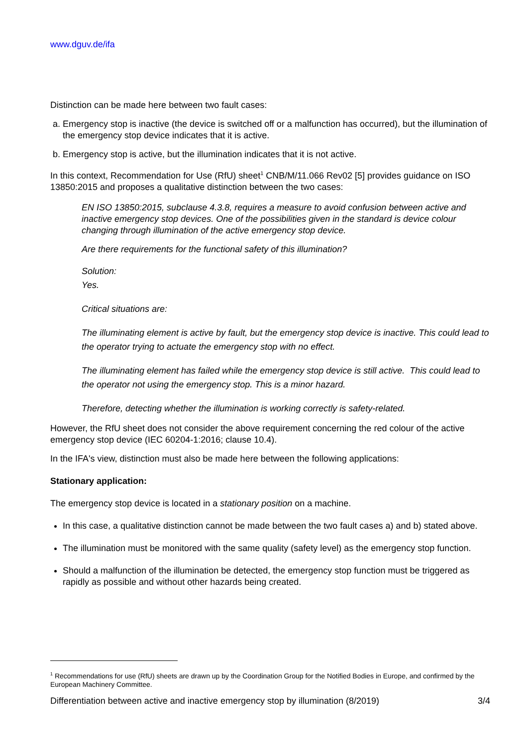www.dguv.de/ifa
Distinction can be made here between two fault cases:
a. Emergency stop is inactive (the device is switched off or a malfunction has occurred), but the illumination of the emergency stop device indicates that it is active.
b. Emergency stop is active, but the illumination indicates that it is not active.
In this context, Recommendation for Use (RfU) sheet<sup>1</sup> CNB/M/11.066 Rev02 [5] provides guidance on ISO 13850:2015 and proposes a qualitative distinction between the two cases:
EN ISO 13850:2015, subclause 4.3.8, requires a measure to avoid confusion between active and inactive emergency stop devices. One of the possibilities given in the standard is device colour changing through illumination of the active emergency stop device.
Are there requirements for the functional safety of this illumination?
Solution:
Yes.
Critical situations are:
The illuminating element is active by fault, but the emergency stop device is inactive. This could lead to the operator trying to actuate the emergency stop with no effect.
The illuminating element has failed while the emergency stop device is still active. This could lead to the operator not using the emergency stop. This is a minor hazard.
Therefore, detecting whether the illumination is working correctly is safety-related.
However, the RfU sheet does not consider the above requirement concerning the red colour of the active emergency stop device (IEC 60204-1:2016; clause 10.4).
In the IFA's view, distinction must also be made here between the following applications:
Stationary application:
The emergency stop device is located in a stationary position on a machine.
In this case, a qualitative distinction cannot be made between the two fault cases a) and b) stated above.
The illumination must be monitored with the same quality (safety level) as the emergency stop function.
Should a malfunction of the illumination be detected, the emergency stop function must be triggered as rapidly as possible and without other hazards being created.
<sup>1</sup> Recommendations for use (RfU) sheets are drawn up by the Coordination Group for the Notified Bodies in Europe, and confirmed by the European Machinery Committee.
Differentiation between active and inactive emergency stop by illumination (8/2019) 3/4